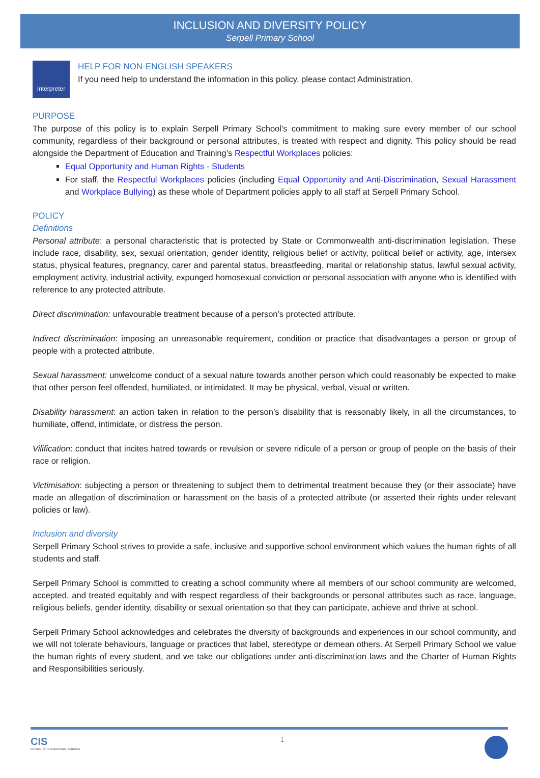INCLUSION AND DIVERSITY POLICY
Serpell Primary School
Interpreter
HELP FOR NON-ENGLISH SPEAKERS
If you need help to understand the information in this policy, please contact Administration.
PURPOSE
The purpose of this policy is to explain Serpell Primary School’s commitment to making sure every member of our school community, regardless of their background or personal attributes, is treated with respect and dignity. This policy should be read alongside the Department of Education and Training’s Respectful Workplaces policies:
Equal Opportunity and Human Rights - Students
For staff, the Respectful Workplaces policies (including Equal Opportunity and Anti-Discrimination, Sexual Harassment and Workplace Bullying) as these whole of Department policies apply to all staff at Serpell Primary School.
POLICY
Definitions
Personal attribute: a personal characteristic that is protected by State or Commonwealth anti-discrimination legislation. These include race, disability, sex, sexual orientation, gender identity, religious belief or activity, political belief or activity, age, intersex status, physical features, pregnancy, carer and parental status, breastfeeding, marital or relationship status, lawful sexual activity, employment activity, industrial activity, expunged homosexual conviction or personal association with anyone who is identified with reference to any protected attribute.
Direct discrimination: unfavourable treatment because of a person’s protected attribute.
Indirect discrimination: imposing an unreasonable requirement, condition or practice that disadvantages a person or group of people with a protected attribute.
Sexual harassment: unwelcome conduct of a sexual nature towards another person which could reasonably be expected to make that other person feel offended, humiliated, or intimidated. It may be physical, verbal, visual or written.
Disability harassment: an action taken in relation to the person’s disability that is reasonably likely, in all the circumstances, to humiliate, offend, intimidate, or distress the person.
Vilification: conduct that incites hatred towards or revulsion or severe ridicule of a person or group of people on the basis of their race or religion.
Victimisation: subjecting a person or threatening to subject them to detrimental treatment because they (or their associate) have made an allegation of discrimination or harassment on the basis of a protected attribute (or asserted their rights under relevant policies or law).
Inclusion and diversity
Serpell Primary School strives to provide a safe, inclusive and supportive school environment which values the human rights of all students and staff.
Serpell Primary School is committed to creating a school community where all members of our school community are welcomed, accepted, and treated equitably and with respect regardless of their backgrounds or personal attributes such as race, language, religious beliefs, gender identity, disability or sexual orientation so that they can participate, achieve and thrive at school.
Serpell Primary School acknowledges and celebrates the diversity of backgrounds and experiences in our school community, and we will not tolerate behaviours, language or practices that label, stereotype or demean others. At Serpell Primary School we value the human rights of every student, and we take our obligations under anti-discrimination laws and the Charter of Human Rights and Responsibilities seriously.
CIS
COUNCIL OF INTERNATIONAL SCHOOLS
1